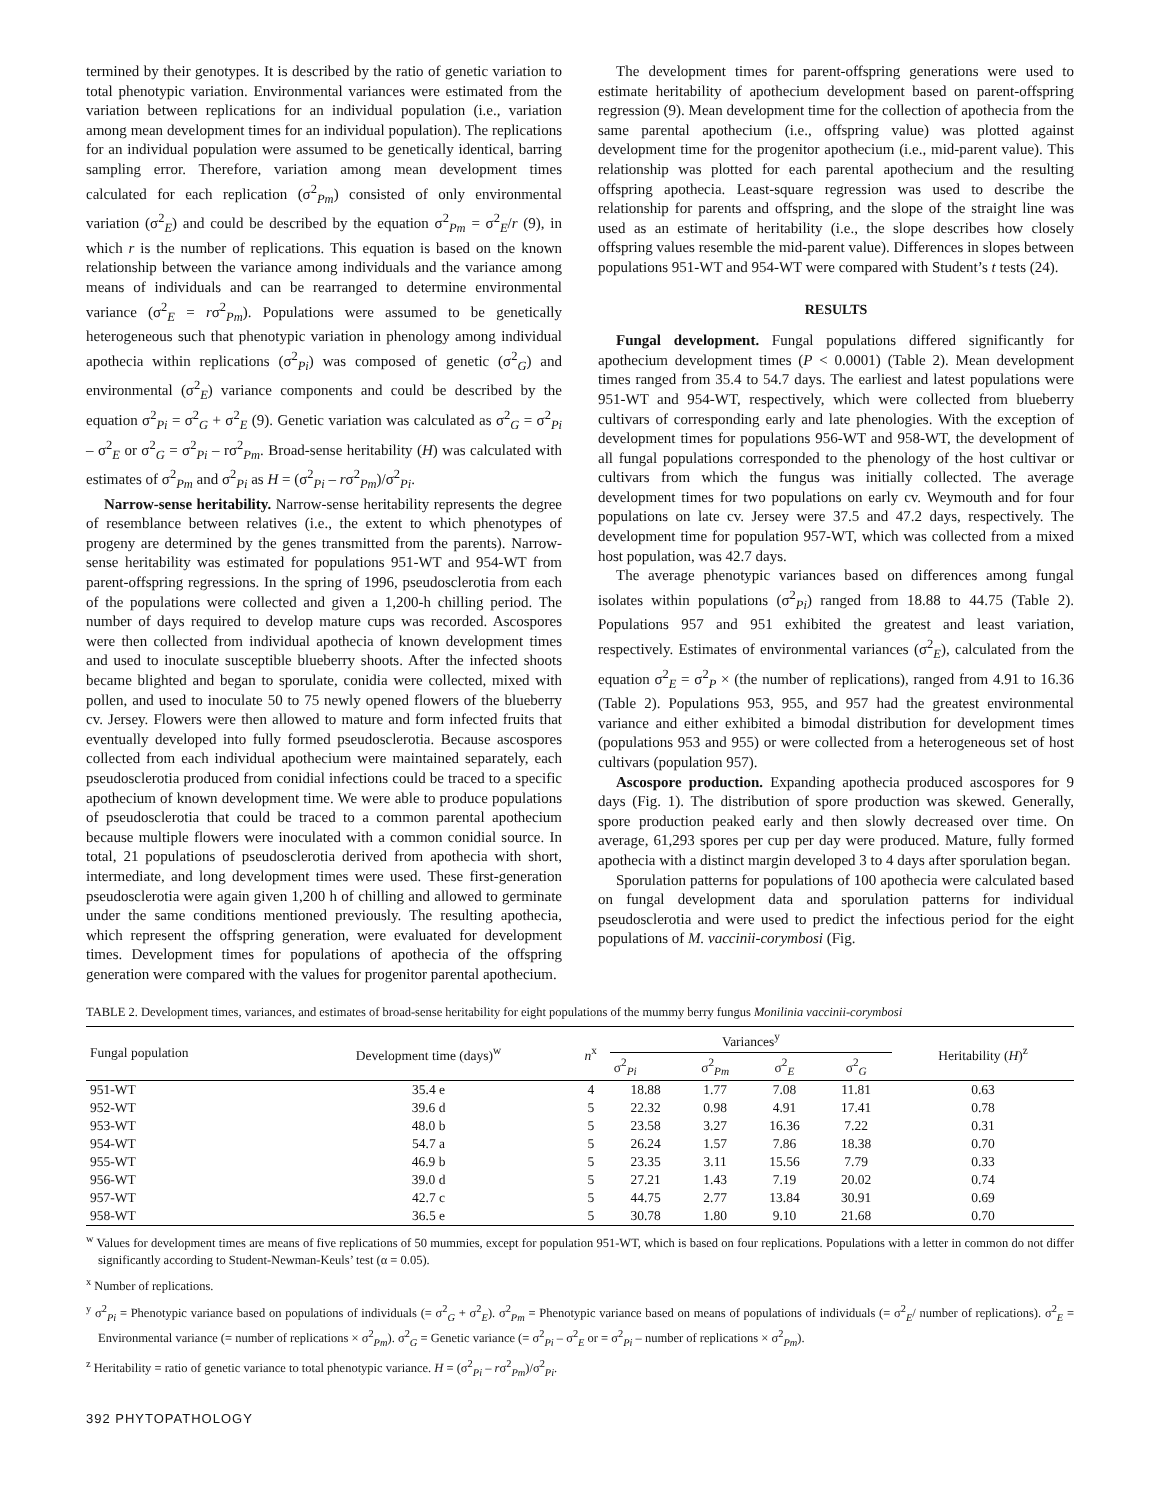termined by their genotypes. It is described by the ratio of genetic variation to total phenotypic variation. Environmental variances were estimated from the variation between replications for an individual population (i.e., variation among mean development times for an individual population). The replications for an individual population were assumed to be genetically identical, barring sampling error. Therefore, variation among mean development times calculated for each replication (σ<sup>2</sup><sub>Pm</sub>) consisted of only environmental variation (σ<sup>2</sup><sub>E</sub>) and could be described by the equation σ<sup>2</sup><sub>Pm</sub> = σ<sup>2</sup><sub>E</sub>/r (9), in which r is the number of replications. This equation is based on the known relationship between the variance among individuals and the variance among means of individuals and can be rearranged to determine environmental variance (σ<sup>2</sup><sub>E</sub> = rσ<sup>2</sup><sub>Pm</sub>). Populations were assumed to be genetically heterogeneous such that phenotypic variation in phenology among individual apothecia within replications (σ<sup>2</sup><sub>Pi</sub>) was composed of genetic (σ<sup>2</sup><sub>G</sub>) and environmental (σ<sup>2</sup><sub>E</sub>) variance components and could be described by the equation σ<sup>2</sup><sub>Pi</sub> = σ<sup>2</sup><sub>G</sub> + σ<sup>2</sup><sub>E</sub> (9). Genetic variation was calculated as σ<sup>2</sup><sub>G</sub> = σ<sup>2</sup><sub>Pi</sub> – σ<sup>2</sup><sub>E</sub> or σ<sup>2</sup><sub>G</sub> = σ<sup>2</sup><sub>Pi</sub> – rσ<sup>2</sup><sub>Pm</sub>. Broad-sense heritability (H) was calculated with estimates of σ<sup>2</sup><sub>Pm</sub> and σ<sup>2</sup><sub>Pi</sub> as H = (σ<sup>2</sup><sub>Pi</sub> – rσ<sup>2</sup><sub>Pm</sub>)/σ<sup>2</sup><sub>Pi</sub>.
Narrow-sense heritability. Narrow-sense heritability represents the degree of resemblance between relatives (i.e., the extent to which phenotypes of progeny are determined by the genes transmitted from the parents). Narrow-sense heritability was estimated for populations 951-WT and 954-WT from parent-offspring regressions. In the spring of 1996, pseudosclerotia from each of the populations were collected and given a 1,200-h chilling period. The number of days required to develop mature cups was recorded. Ascospores were then collected from individual apothecia of known development times and used to inoculate susceptible blueberry shoots. After the infected shoots became blighted and began to sporulate, conidia were collected, mixed with pollen, and used to inoculate 50 to 75 newly opened flowers of the blueberry cv. Jersey. Flowers were then allowed to mature and form infected fruits that eventually developed into fully formed pseudosclerotia. Because ascospores collected from each individual apothecium were maintained separately, each pseudosclerotia produced from conidial infections could be traced to a specific apothecium of known development time. We were able to produce populations of pseudosclerotia that could be traced to a common parental apothecium because multiple flowers were inoculated with a common conidial source. In total, 21 populations of pseudosclerotia derived from apothecia with short, intermediate, and long development times were used. These first-generation pseudosclerotia were again given 1,200 h of chilling and allowed to germinate under the same conditions mentioned previously. The resulting apothecia, which represent the offspring generation, were evaluated for development times. Development times for populations of apothecia of the offspring generation were compared with the values for progenitor parental apothecium.
The development times for parent-offspring generations were used to estimate heritability of apothecium development based on parent-offspring regression (9). Mean development time for the collection of apothecia from the same parental apothecium (i.e., offspring value) was plotted against development time for the progenitor apothecium (i.e., mid-parent value). This relationship was plotted for each parental apothecium and the resulting offspring apothecia. Least-square regression was used to describe the relationship for parents and offspring, and the slope of the straight line was used as an estimate of heritability (i.e., the slope describes how closely offspring values resemble the mid-parent value). Differences in slopes between populations 951-WT and 954-WT were compared with Student’s t tests (24).
RESULTS
Fungal development. Fungal populations differed significantly for apothecium development times (P < 0.0001) (Table 2). Mean development times ranged from 35.4 to 54.7 days. The earliest and latest populations were 951-WT and 954-WT, respectively, which were collected from blueberry cultivars of corresponding early and late phenologies. With the exception of development times for populations 956-WT and 958-WT, the development of all fungal populations corresponded to the phenology of the host cultivar or cultivars from which the fungus was initially collected. The average development times for two populations on early cv. Weymouth and for four populations on late cv. Jersey were 37.5 and 47.2 days, respectively. The development time for population 957-WT, which was collected from a mixed host population, was 42.7 days.
The average phenotypic variances based on differences among fungal isolates within populations (σ<sup>2</sup><sub>Pi</sub>) ranged from 18.88 to 44.75 (Table 2). Populations 957 and 951 exhibited the greatest and least variation, respectively. Estimates of environmental variances (σ<sup>2</sup><sub>E</sub>), calculated from the equation σ<sup>2</sup><sub>E</sub> = σ<sup>2</sup><sub>P</sub> × (the number of replications), ranged from 4.91 to 16.36 (Table 2). Populations 953, 955, and 957 had the greatest environmental variance and either exhibited a bimodal distribution for development times (populations 953 and 955) or were collected from a heterogeneous set of host cultivars (population 957).
Ascospore production. Expanding apothecia produced ascospores for 9 days (Fig. 1). The distribution of spore production was skewed. Generally, spore production peaked early and then slowly decreased over time. On average, 61,293 spores per cup per day were produced. Mature, fully formed apothecia with a distinct margin developed 3 to 4 days after sporulation began.
Sporulation patterns for populations of 100 apothecia were calculated based on fungal development data and sporulation patterns for individual pseudosclerotia and were used to predict the infectious period for the eight populations of M. vaccinii-corymbosi (Fig.
TABLE 2. Development times, variances, and estimates of broad-sense heritability for eight populations of the mummy berry fungus Monilinia vaccinii-corymbosi
| Fungal population | Development time (days)<sup>w</sup> | n<sup>x</sup> | Variances<sup>y</sup> | | | | Heritability ( H )<sup>z</sup> |
| --- | --- | --- | --- | --- | --- | --- | --- |
| | | | σ<sup>2</sup><sub>Pi</sub> | σ<sup>2</sup><sub>Pm</sub> | σ<sup>2</sup><sub>E</sub> | σ<sup>2</sup><sub>G</sub> | |
| 951-WT | 35.4 e | 4 | 18.88 | 1.77 | 7.08 | 11.81 | 0.63 |
| 952-WT | 39.6 d | 5 | 22.32 | 0.98 | 4.91 | 17.41 | 0.78 |
| 953-WT | 48.0 b | 5 | 23.58 | 3.27 | 16.36 | 7.22 | 0.31 |
| 954-WT | 54.7 a | 5 | 26.24 | 1.57 | 7.86 | 18.38 | 0.70 |
| 955-WT | 46.9 b | 5 | 23.35 | 3.11 | 15.56 | 7.79 | 0.33 |
| 956-WT | 39.0 d | 5 | 27.21 | 1.43 | 7.19 | 20.02 | 0.74 |
| 957-WT | 42.7 c | 5 | 44.75 | 2.77 | 13.84 | 30.91 | 0.69 |
| 958-WT | 36.5 e | 5 | 30.78 | 1.80 | 9.10 | 21.68 | 0.70 |
<sup>w</sup> Values for development times are means of five replications of 50 mummies, except for population 951-WT, which is based on four replications. Populations with a letter in common do not differ significantly according to Student-Newman-Keuls’ test (α = 0.05).
<sup>x</sup> Number of replications.
<sup>y</sup> σ<sup>2</sup><sub>Pi</sub> = Phenotypic variance based on populations of individuals (= σ<sup>2</sup><sub>G</sub> + σ<sup>2</sup><sub>E</sub>). σ<sup>2</sup><sub>Pm</sub> = Phenotypic variance based on means of populations of individuals (= σ<sup>2</sup><sub>E</sub>/ number of replications). σ<sup>2</sup><sub>E</sub> = Environmental variance (= number of replications × σ<sup>2</sup><sub>Pm</sub>). σ<sup>2</sup><sub>G</sub> = Genetic variance (= σ<sup>2</sup><sub>Pi</sub> – σ<sup>2</sup><sub>E</sub> or = σ<sup>2</sup><sub>Pi</sub> – number of replications × σ<sup>2</sup><sub>Pm</sub>).
<sup>z</sup> Heritability = ratio of genetic variance to total phenotypic variance. H = (σ<sup>2</sup><sub>Pi</sub> – rσ<sup>2</sup><sub>Pm</sub>)/σ<sup>2</sup><sub>Pi</sub>.
392 PHYTOPATHOLOGY